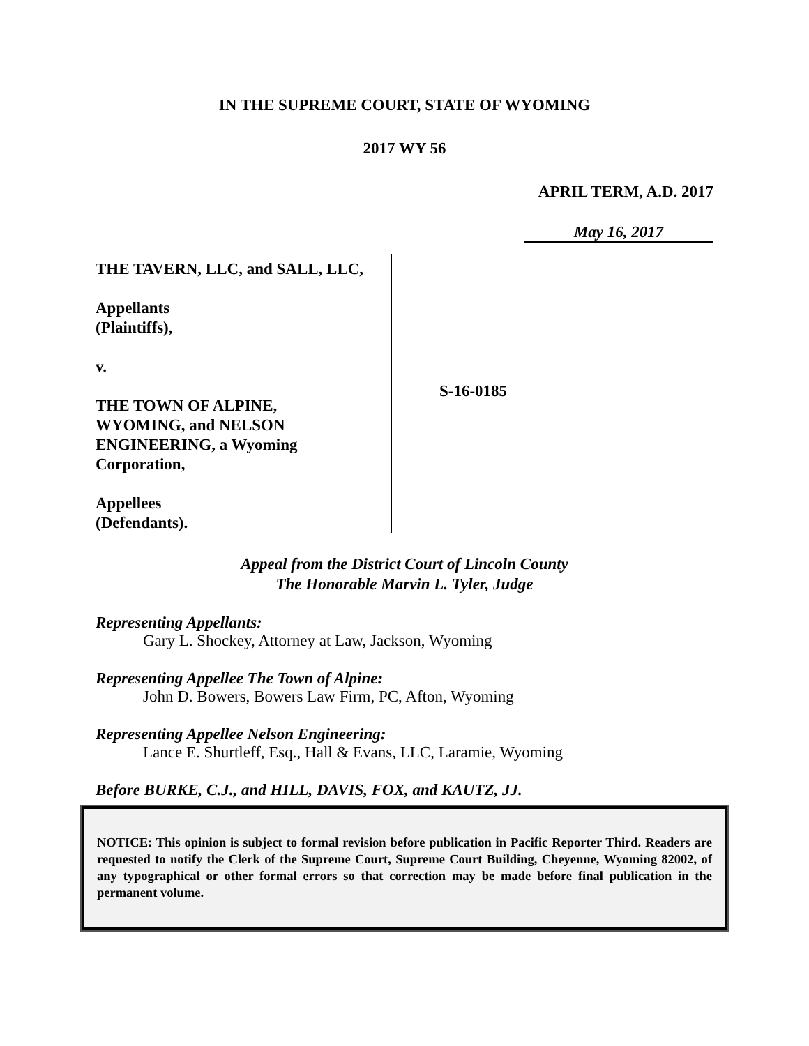IN THE SUPREME COURT, STATE OF WYOMING
2017 WY 56
APRIL TERM, A.D. 2017
May 16, 2017
THE TAVERN, LLC, and SALL, LLC,
Appellants
(Plaintiffs),
v.
THE TOWN OF ALPINE,
WYOMING, and NELSON
ENGINEERING, a Wyoming
Corporation,
Appellees
(Defendants).
S-16-0185
Appeal from the District Court of Lincoln County
The Honorable Marvin L. Tyler, Judge
Representing Appellants:
Gary L. Shockey, Attorney at Law, Jackson, Wyoming
Representing Appellee The Town of Alpine:
John D. Bowers, Bowers Law Firm, PC, Afton, Wyoming
Representing Appellee Nelson Engineering:
Lance E. Shurtleff, Esq., Hall & Evans, LLC, Laramie, Wyoming
Before BURKE, C.J., and HILL, DAVIS, FOX, and KAUTZ, JJ.
NOTICE: This opinion is subject to formal revision before publication in Pacific Reporter Third. Readers are requested to notify the Clerk of the Supreme Court, Supreme Court Building, Cheyenne, Wyoming 82002, of any typographical or other formal errors so that correction may be made before final publication in the permanent volume.